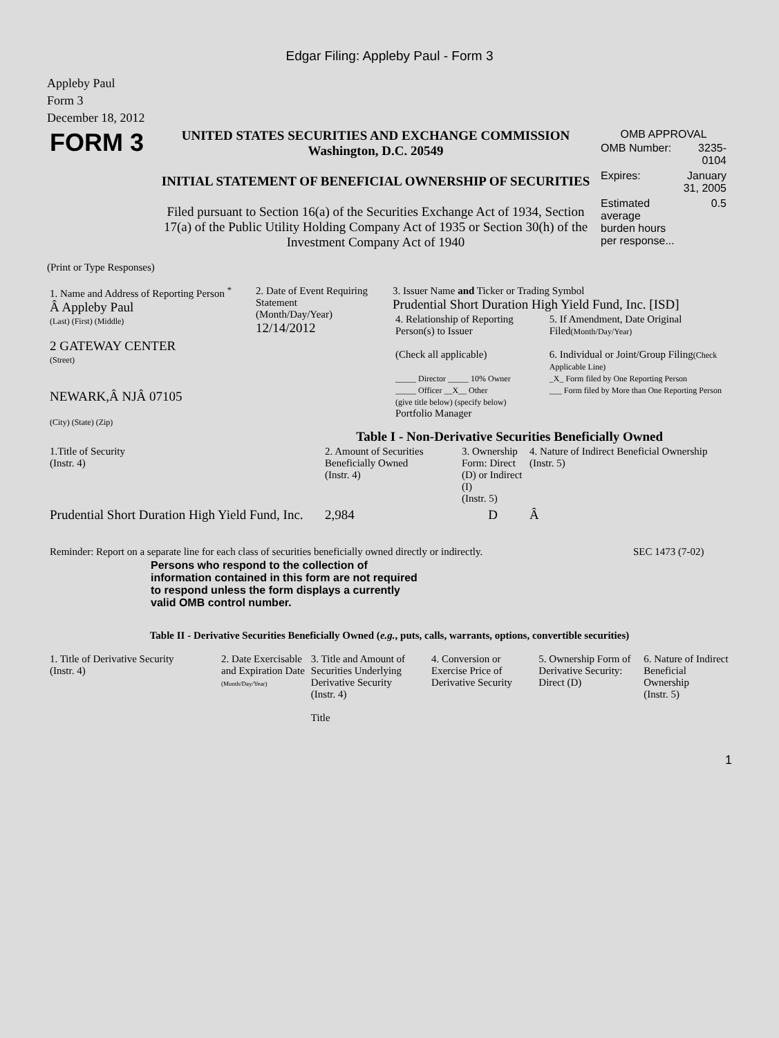Edgar Filing: Appleby Paul - Form 3
Appleby Paul
Form 3
December 18, 2012
| FORM 3 | UNITED STATES SECURITIES AND EXCHANGE COMMISSION Washington, D.C. 20549 INITIAL STATEMENT OF BENEFICIAL OWNERSHIP OF SECURITIES Filed pursuant to Section 16(a) of the Securities Exchange Act of 1934, Section 17(a) of the Public Utility Holding Company Act of 1935 or Section 30(h) of the Investment Company Act of 1940 | OMB APPROVAL / OMB Number: / 3235-0104 / / Expires: / January 31, 2005 / / Estimated average burden hours per response... / 0.5 / |
(Print or Type Responses)
| 1. Name and Address of Reporting Person <sup>*</sup> Â Appleby Paul (Last) (First) (Middle) 2 GATEWAY CENTER (Street) NEWARK,Â NJÂ 07105 (City) (State) (Zip) | 2. Date of Event Requiring Statement (Month/Day/Year) 12/14/2012 | 3. Issuer Name and Ticker or Trading Symbol Prudential Short Duration High Yield Fund, Inc. [ISD] / 4. Relationship of Reporting Person(s) to Issuer (Check all applicable) _____ Director _____ 10% Owner _____ Officer __X__ Other (give title below) (specify below) Portfolio Manager / 5. If Amendment, Date Original Filed (Month/Day/Year) 6. Individual or Joint/Group Filing (Check Applicable Line) _X_ Form filed by One Reporting Person ___ Form filed by More than One Reporting Person / |
Table I - Non-Derivative Securities Beneficially Owned
| 1.Title of Security (Instr. 4) | 2. Amount of Securities Beneficially Owned (Instr. 4) | 3. Ownership Form: Direct (D) or Indirect (I) (Instr. 5) | 4. Nature of Indirect Beneficial Ownership (Instr. 5) |
| --- | --- | --- | --- |
| Prudential Short Duration High Yield Fund, Inc. | 2,984 | D | Â |
| Reminder: Report on a separate line for each class of securities beneficially owned directly or indirectly. | SEC 1473 (7-02) |
Persons who respond to the collection of information contained in this form are not required to respond unless the form displays a currently valid OMB control number.
Table II - Derivative Securities Beneficially Owned (e.g., puts, calls, warrants, options, convertible securities)
| 1. Title of Derivative Security (Instr. 4) | 2. Date Exercisable and Expiration Date (Month/Day/Year) | 3. Title and Amount of Securities Underlying Derivative Security (Instr. 4) Title | 4. Conversion or Exercise Price of Derivative Security | 5. Ownership Form of Derivative Security: Direct (D) | 6. Nature of Indirect Beneficial Ownership (Instr. 5) |
| --- | --- | --- | --- | --- | --- |
1